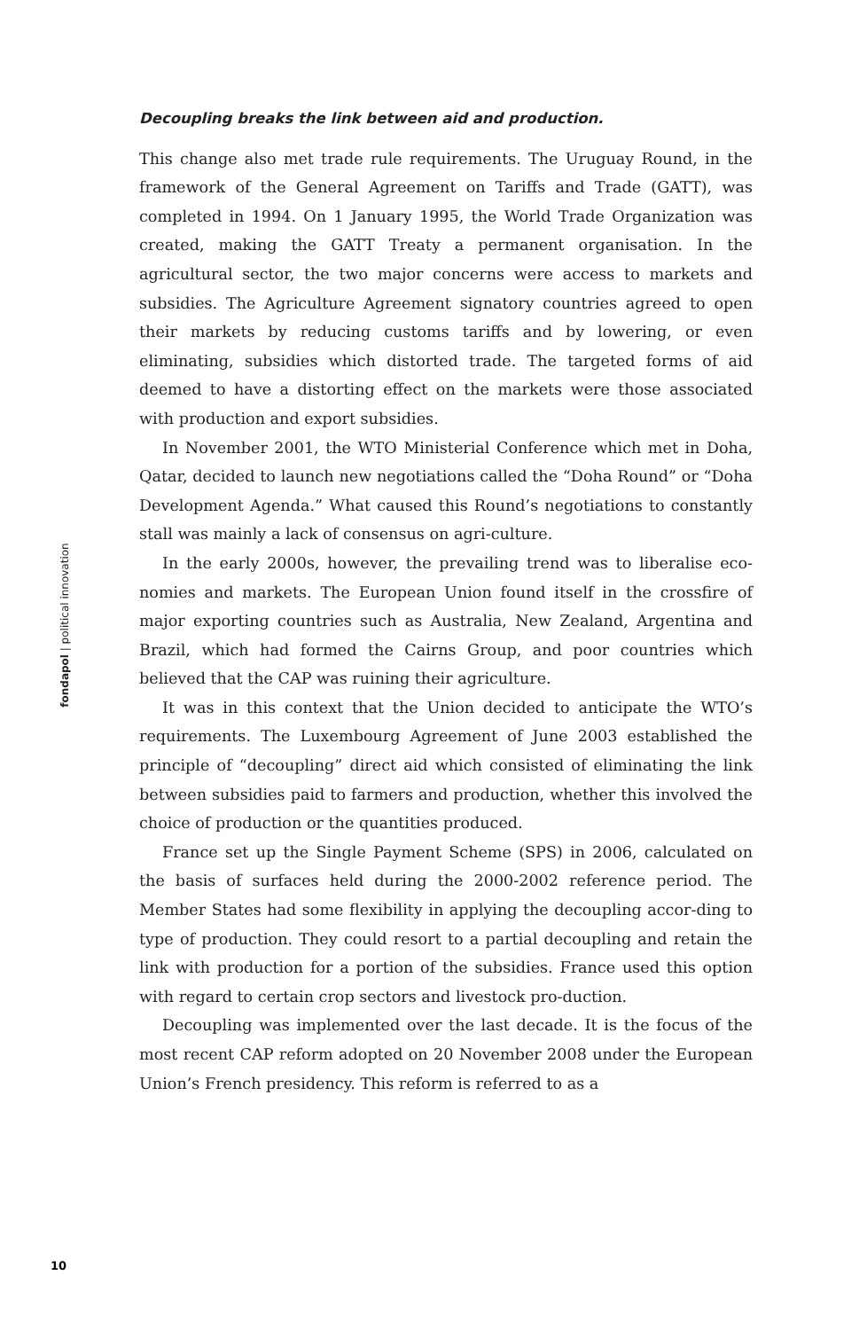Decoupling breaks the link between aid and production.
This change also met trade rule requirements. The Uruguay Round, in the framework of the General Agreement on Tariffs and Trade (GATT), was completed in 1994. On 1 January 1995, the World Trade Organization was created, making the GATT Treaty a permanent organisation. In the agricultural sector, the two major concerns were access to markets and subsidies. The Agriculture Agreement signatory countries agreed to open their markets by reducing customs tariffs and by lowering, or even eliminating, subsidies which distorted trade. The targeted forms of aid deemed to have a distorting effect on the markets were those associated with production and export subsidies.
In November 2001, the WTO Ministerial Conference which met in Doha, Qatar, decided to launch new negotiations called the “Doha Round” or “Doha Development Agenda.” What caused this Round’s negotiations to constantly stall was mainly a lack of consensus on agri-culture.
In the early 2000s, however, the prevailing trend was to liberalise eco-nomies and markets. The European Union found itself in the crossfire of major exporting countries such as Australia, New Zealand, Argentina and Brazil, which had formed the Cairns Group, and poor countries which believed that the CAP was ruining their agriculture.
It was in this context that the Union decided to anticipate the WTO’s requirements. The Luxembourg Agreement of June 2003 established the principle of “decoupling” direct aid which consisted of eliminating the link between subsidies paid to farmers and production, whether this involved the choice of production or the quantities produced.
France set up the Single Payment Scheme (SPS) in 2006, calculated on the basis of surfaces held during the 2000-2002 reference period. The Member States had some flexibility in applying the decoupling accor-ding to type of production. They could resort to a partial decoupling and retain the link with production for a portion of the subsidies. France used this option with regard to certain crop sectors and livestock pro-duction.
Decoupling was implemented over the last decade. It is the focus of the most recent CAP reform adopted on 20 November 2008 under the European Union’s French presidency. This reform is referred to as a
fondapol | political innovation
10